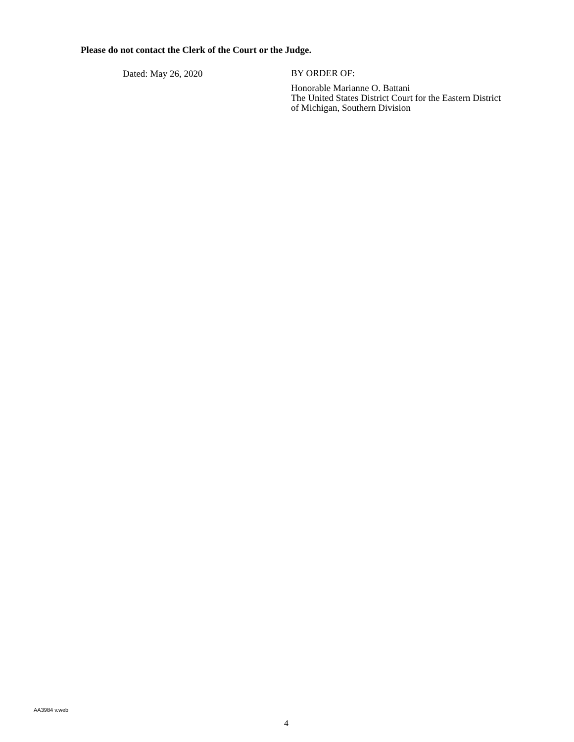Please do not contact the Clerk of the Court or the Judge.
Dated: May 26, 2020
BY ORDER OF:
Honorable Marianne O. Battani
The United States District Court for the Eastern District
of Michigan, Southern Division
AA3984 v.web
4